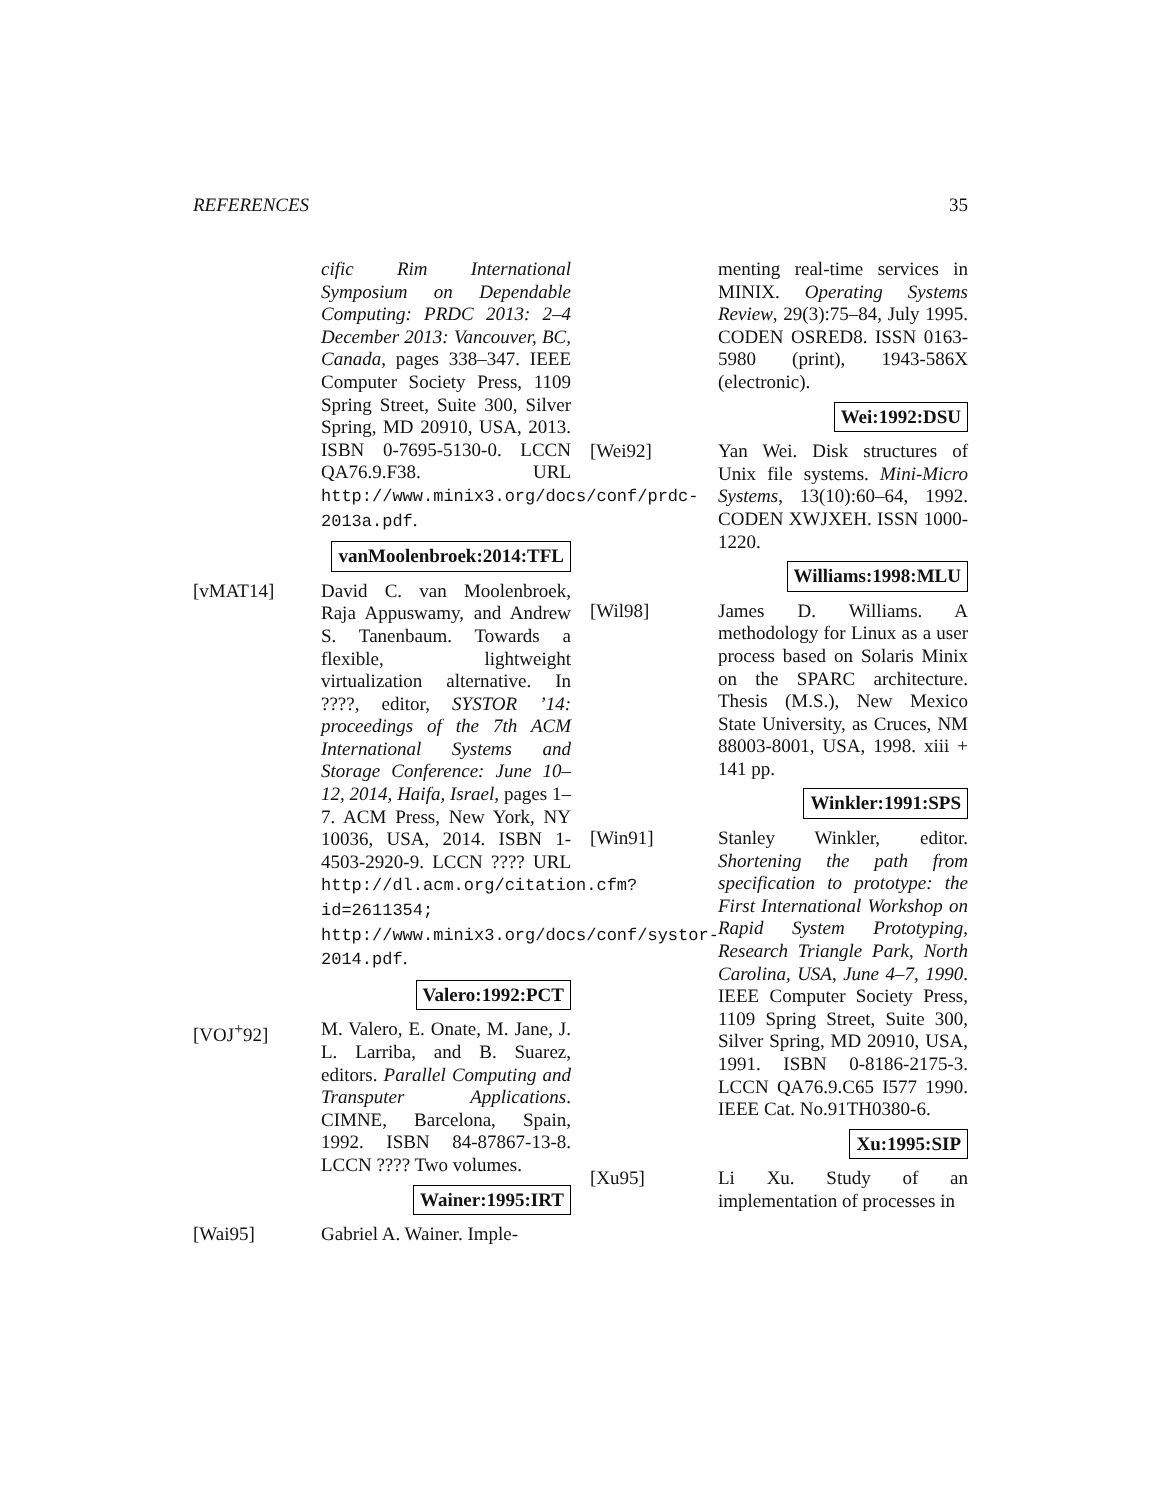REFERENCES 35
cific Rim International Symposium on Dependable Computing: PRDC 2013: 2–4 December 2013: Vancouver, BC, Canada, pages 338–347. IEEE Computer Society Press, 1109 Spring Street, Suite 300, Silver Spring, MD 20910, USA, 2013. ISBN 0-7695-5130-0. LCCN QA76.9.F38. URL http://www.minix3.org/docs/conf/prdc-2013a.pdf.
vanMoolenbroek:2014:TFL
[vMAT14] David C. van Moolenbroek, Raja Appuswamy, and Andrew S. Tanenbaum. Towards a flexible, lightweight virtualization alternative. In ????, editor, SYSTOR ’14: proceedings of the 7th ACM International Systems and Storage Conference: June 10–12, 2014, Haifa, Israel, pages 1–7. ACM Press, New York, NY 10036, USA, 2014. ISBN 1-4503-2920-9. LCCN ???? URL http://dl.acm.org/citation.cfm?id=2611354; http://www.minix3.org/docs/conf/systor-2014.pdf.
Valero:1992:PCT
[VOJ<sup>+</sup>92] M. Valero, E. Onate, M. Jane, J. L. Larriba, and B. Suarez, editors. Parallel Computing and Transputer Applications. CIMNE, Barcelona, Spain, 1992. ISBN 84-87867-13-8. LCCN ???? Two volumes.
Wainer:1995:IRT
[Wai95] Gabriel A. Wainer. Imple-
menting real-time services in MINIX. Operating Systems Review, 29(3):75–84, July 1995. CODEN OSRED8. ISSN 0163-5980 (print), 1943-586X (electronic).
Wei:1992:DSU
[Wei92] Yan Wei. Disk structures of Unix file systems. Mini-Micro Systems, 13(10):60–64, 1992. CODEN XWJXEH. ISSN 1000-1220.
Williams:1998:MLU
[Wil98] James D. Williams. A methodology for Linux as a user process based on Solaris Minix on the SPARC architecture. Thesis (M.S.), New Mexico State University, as Cruces, NM 88003-8001, USA, 1998. xiii + 141 pp.
Winkler:1991:SPS
[Win91] Stanley Winkler, editor. Shortening the path from specification to prototype: the First International Workshop on Rapid System Prototyping, Research Triangle Park, North Carolina, USA, June 4–7, 1990. IEEE Computer Society Press, 1109 Spring Street, Suite 300, Silver Spring, MD 20910, USA, 1991. ISBN 0-8186-2175-3. LCCN QA76.9.C65 I577 1990. IEEE Cat. No.91TH0380-6.
Xu:1995:SIP
[Xu95] Li Xu. Study of an implementation of processes in